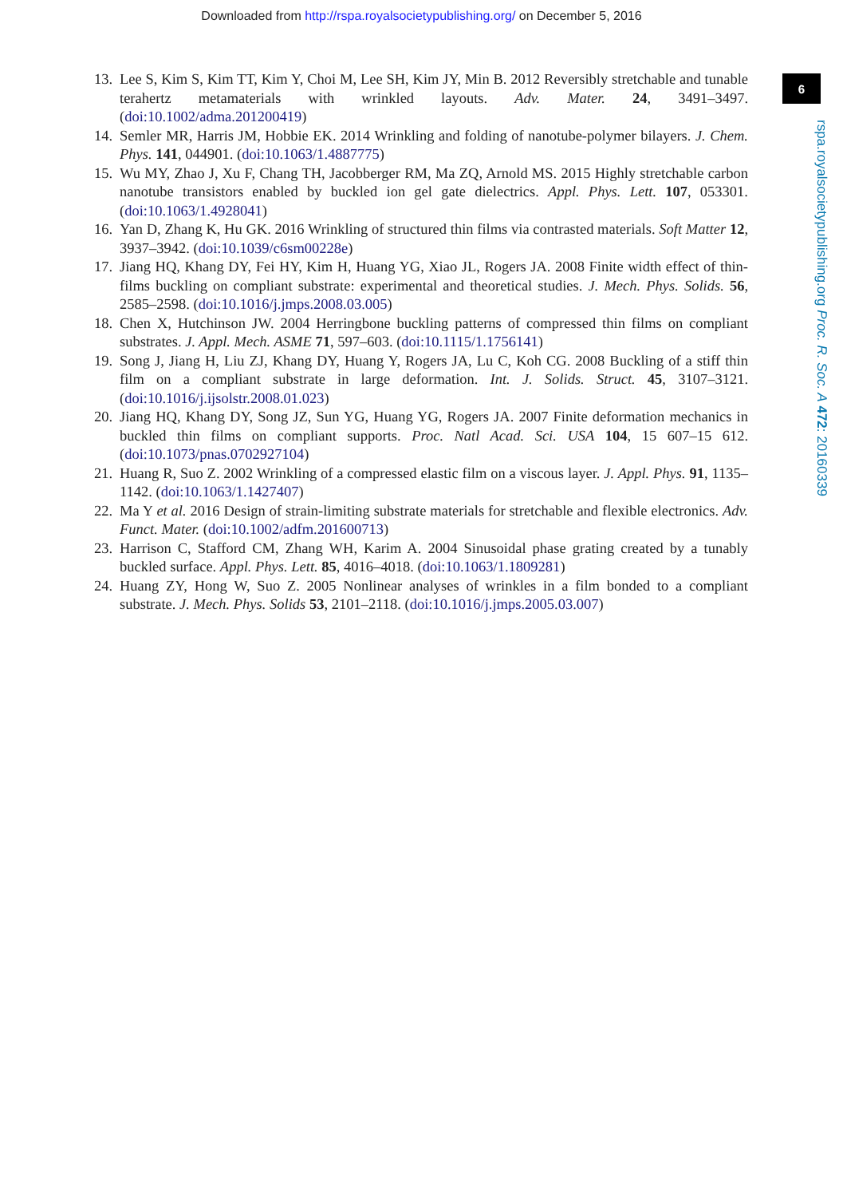Downloaded from http://rspa.royalsocietypublishing.org/ on December 5, 2016
6
rspa.royalsocietypublishing.org Proc. R. Soc. A 472: 20160339
13. Lee S, Kim S, Kim TT, Kim Y, Choi M, Lee SH, Kim JY, Min B. 2012 Reversibly stretchable and tunable terahertz metamaterials with wrinkled layouts. Adv. Mater. 24, 3491–3497. (doi:10.1002/adma.201200419)
14. Semler MR, Harris JM, Hobbie EK. 2014 Wrinkling and folding of nanotube-polymer bilayers. J. Chem. Phys. 141, 044901. (doi:10.1063/1.4887775)
15. Wu MY, Zhao J, Xu F, Chang TH, Jacobberger RM, Ma ZQ, Arnold MS. 2015 Highly stretchable carbon nanotube transistors enabled by buckled ion gel gate dielectrics. Appl. Phys. Lett. 107, 053301. (doi:10.1063/1.4928041)
16. Yan D, Zhang K, Hu GK. 2016 Wrinkling of structured thin films via contrasted materials. Soft Matter 12, 3937–3942. (doi:10.1039/c6sm00228e)
17. Jiang HQ, Khang DY, Fei HY, Kim H, Huang YG, Xiao JL, Rogers JA. 2008 Finite width effect of thin-films buckling on compliant substrate: experimental and theoretical studies. J. Mech. Phys. Solids. 56, 2585–2598. (doi:10.1016/j.jmps.2008.03.005)
18. Chen X, Hutchinson JW. 2004 Herringbone buckling patterns of compressed thin films on compliant substrates. J. Appl. Mech. ASME 71, 597–603. (doi:10.1115/1.1756141)
19. Song J, Jiang H, Liu ZJ, Khang DY, Huang Y, Rogers JA, Lu C, Koh CG. 2008 Buckling of a stiff thin film on a compliant substrate in large deformation. Int. J. Solids. Struct. 45, 3107–3121. (doi:10.1016/j.ijsolstr.2008.01.023)
20. Jiang HQ, Khang DY, Song JZ, Sun YG, Huang YG, Rogers JA. 2007 Finite deformation mechanics in buckled thin films on compliant supports. Proc. Natl Acad. Sci. USA 104, 15 607–15 612. (doi:10.1073/pnas.0702927104)
21. Huang R, Suo Z. 2002 Wrinkling of a compressed elastic film on a viscous layer. J. Appl. Phys. 91, 1135–1142. (doi:10.1063/1.1427407)
22. Ma Y et al. 2016 Design of strain-limiting substrate materials for stretchable and flexible electronics. Adv. Funct. Mater. (doi:10.1002/adfm.201600713)
23. Harrison C, Stafford CM, Zhang WH, Karim A. 2004 Sinusoidal phase grating created by a tunably buckled surface. Appl. Phys. Lett. 85, 4016–4018. (doi:10.1063/1.1809281)
24. Huang ZY, Hong W, Suo Z. 2005 Nonlinear analyses of wrinkles in a film bonded to a compliant substrate. J. Mech. Phys. Solids 53, 2101–2118. (doi:10.1016/j.jmps.2005.03.007)